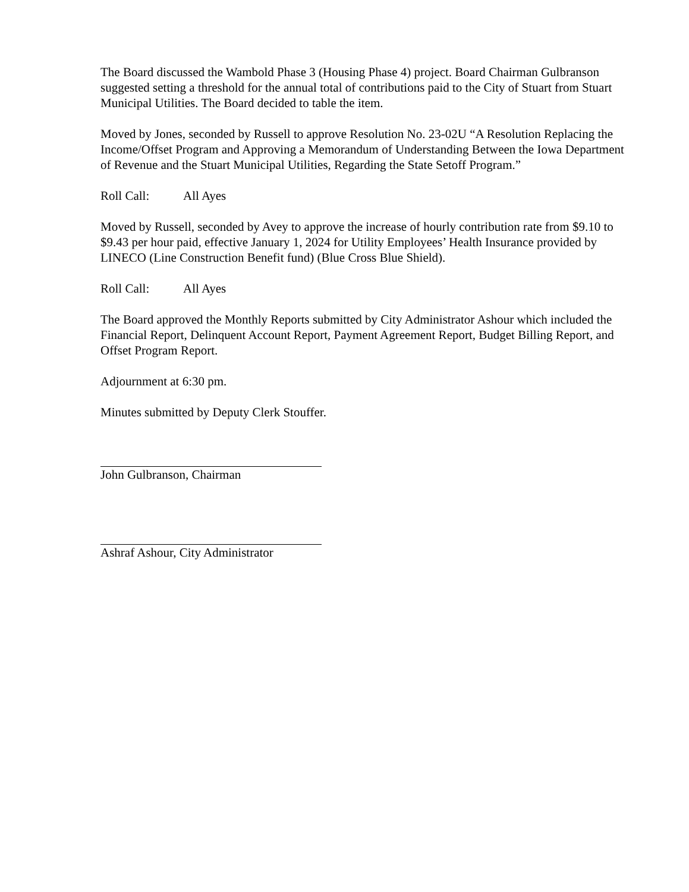The Board discussed the Wambold Phase 3 (Housing Phase 4) project. Board Chairman Gulbranson suggested setting a threshold for the annual total of contributions paid to the City of Stuart from Stuart Municipal Utilities. The Board decided to table the item.
Moved by Jones, seconded by Russell to approve Resolution No. 23-02U “A Resolution Replacing the Income/Offset Program and Approving a Memorandum of Understanding Between the Iowa Department of Revenue and the Stuart Municipal Utilities, Regarding the State Setoff Program.”
Roll Call: All Ayes
Moved by Russell, seconded by Avey to approve the increase of hourly contribution rate from $9.10 to $9.43 per hour paid, effective January 1, 2024 for Utility Employees’ Health Insurance provided by LINECO (Line Construction Benefit fund) (Blue Cross Blue Shield).
Roll Call: All Ayes
The Board approved the Monthly Reports submitted by City Administrator Ashour which included the Financial Report, Delinquent Account Report, Payment Agreement Report, Budget Billing Report, and Offset Program Report.
Adjournment at 6:30 pm.
Minutes submitted by Deputy Clerk Stouffer.
John Gulbranson, Chairman
Ashraf Ashour, City Administrator